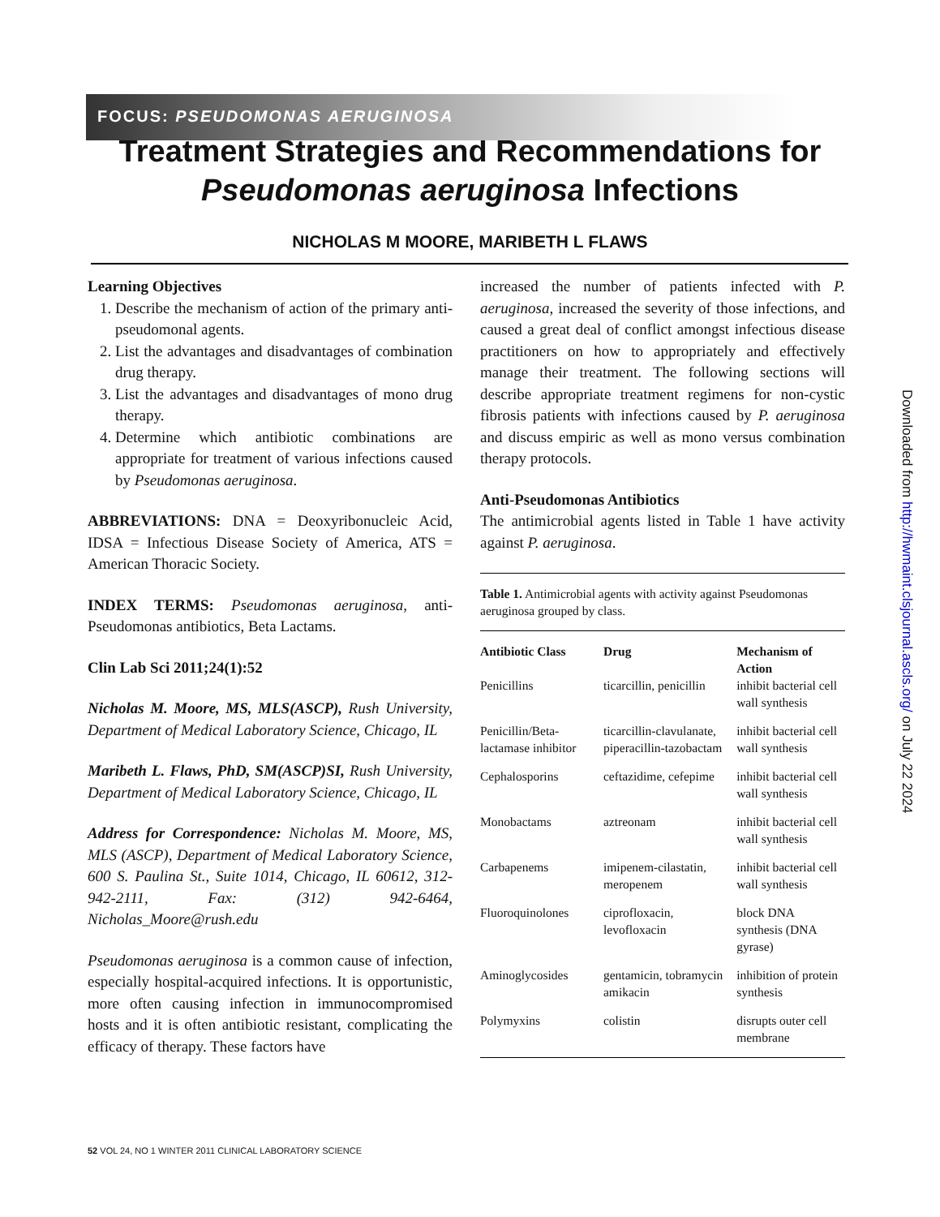FOCUS: PSEUDOMONAS AERUGINOSA
Treatment Strategies and Recommendations for
Pseudomonas aeruginosa Infections
NICHOLAS M MOORE, MARIBETH L FLAWS
Learning Objectives
1. Describe the mechanism of action of the primary anti-pseudomonal agents.
2. List the advantages and disadvantages of combination drug therapy.
3. List the advantages and disadvantages of mono drug therapy.
4. Determine which antibiotic combinations are appropriate for treatment of various infections caused by Pseudomonas aeruginosa.
ABBREVIATIONS: DNA = Deoxyribonucleic Acid, IDSA = Infectious Disease Society of America, ATS = American Thoracic Society.
INDEX TERMS: Pseudomonas aeruginosa, anti-Pseudomonas antibiotics, Beta Lactams.
Clin Lab Sci 2011;24(1):52
Nicholas M. Moore, MS, MLS(ASCP), Rush University, Department of Medical Laboratory Science, Chicago, IL
Maribeth L. Flaws, PhD, SM(ASCP)SI, Rush University, Department of Medical Laboratory Science, Chicago, IL
Address for Correspondence: Nicholas M. Moore, MS, MLS (ASCP), Department of Medical Laboratory Science, 600 S. Paulina St., Suite 1014, Chicago, IL 60612, 312-942-2111, Fax: (312) 942-6464, Nicholas_Moore@rush.edu
Pseudomonas aeruginosa is a common cause of infection, especially hospital-acquired infections. It is opportunistic, more often causing infection in immunocompromised hosts and it is often antibiotic resistant, complicating the efficacy of therapy. These factors have
increased the number of patients infected with P. aeruginosa, increased the severity of those infections, and caused a great deal of conflict amongst infectious disease practitioners on how to appropriately and effectively manage their treatment. The following sections will describe appropriate treatment regimens for non-cystic fibrosis patients with infections caused by P. aeruginosa and discuss empiric as well as mono versus combination therapy protocols.
Anti-Pseudomonas Antibiotics
The antimicrobial agents listed in Table 1 have activity against P. aeruginosa.
| Table 1. Antimicrobial agents with activity against Pseudomonas aeruginosa grouped by class. | | |
| Antibiotic Class | Drug | Mechanism of Action |
| Penicillins | ticarcillin, penicillin | inhibit bacterial cell wall synthesis |
| Penicillin/Beta-lactamase inhibitor | ticarcillin-clavulanate, piperacillin-tazobactam | inhibit bacterial cell wall synthesis |
| Cephalosporins | ceftazidime, cefepime | inhibit bacterial cell wall synthesis |
| Monobactams | aztreonam | inhibit bacterial cell wall synthesis |
| Carbapenems | imipenem-cilastatin, meropenem | inhibit bacterial cell wall synthesis |
| Fluoroquinolones | ciprofloxacin, levofloxacin | block DNA synthesis (DNA gyrase) |
| Aminoglycosides | gentamicin, tobramycin amikacin | inhibition of protein synthesis |
| Polymyxins | colistin | disrupts outer cell membrane |
Downloaded from http://hwmaint.clsjournal.ascls.org/ on July 22 2024
52 VOL 24, NO 1 WINTER 2011 CLINICAL LABORATORY SCIENCE